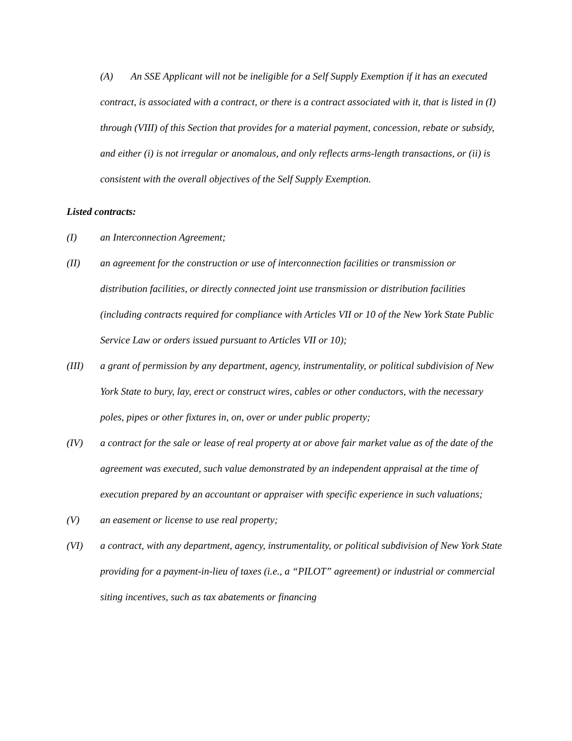(A) An SSE Applicant will not be ineligible for a Self Supply Exemption if it has an executed contract, is associated with a contract, or there is a contract associated with it, that is listed in (I) through (VIII) of this Section that provides for a material payment, concession, rebate or subsidy, and either (i) is not irregular or anomalous, and only reflects arms-length transactions, or (ii) is consistent with the overall objectives of the Self Supply Exemption.
Listed contracts:
(I) an Interconnection Agreement;
(II) an agreement for the construction or use of interconnection facilities or transmission or distribution facilities, or directly connected joint use transmission or distribution facilities (including contracts required for compliance with Articles VII or 10 of the New York State Public Service Law or orders issued pursuant to Articles VII or 10);
(III) a grant of permission by any department, agency, instrumentality, or political subdivision of New York State to bury, lay, erect or construct wires, cables or other conductors, with the necessary poles, pipes or other fixtures in, on, over or under public property;
(IV) a contract for the sale or lease of real property at or above fair market value as of the date of the agreement was executed, such value demonstrated by an independent appraisal at the time of execution prepared by an accountant or appraiser with specific experience in such valuations;
(V) an easement or license to use real property;
(VI) a contract, with any department, agency, instrumentality, or political subdivision of New York State providing for a payment-in-lieu of taxes (i.e., a “PILOT” agreement) or industrial or commercial siting incentives, such as tax abatements or financing